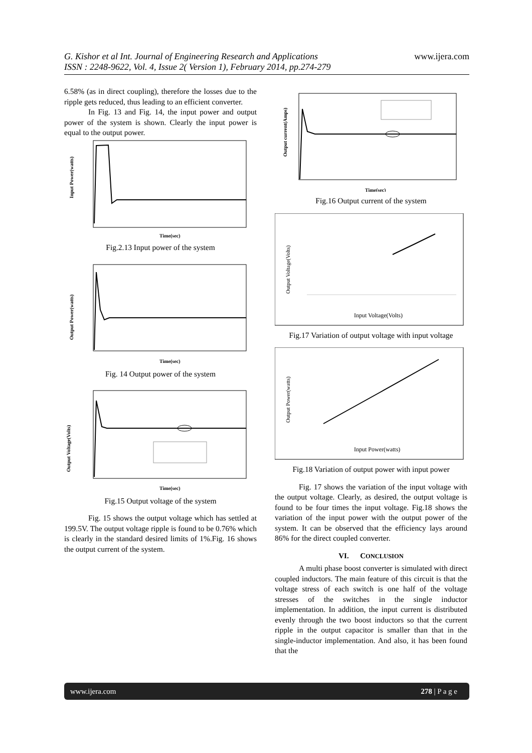G. Kishor et al Int. Journal of Engineering Research and Applications
ISSN : 2248-9622, Vol. 4, Issue 2( Version 1), February 2014, pp.274-279
www.ijera.com
6.58% (as in direct coupling), therefore the losses due to the ripple gets reduced, thus leading to an efficient converter.
In Fig. 13 and Fig. 14, the input power and output power of the system is shown. Clearly the input power is equal to the output power.
Input Power(watts)
Time(sec)
Fig.2.13 Input power of the system
Output Power(watts)
Time(sec)
Fig. 14 Output power of the system
Output Voltage(Volts)
Time(sec)
Fig.15 Output voltage of the system
Fig. 15 shows the output voltage which has settled at 199.5V. The output voltage ripple is found to be 0.76% which is clearly in the standard desired limits of 1%.Fig. 16 shows the output current of the system.
Output current(Amps)
Time(sec)
Fig.16 Output current of the system
Output Voltage(Volts)
Input Voltage(Volts)
Fig.17 Variation of output voltage with input voltage
Output Power(watts)
Input Power(watts)
Fig.18 Variation of output power with input power
Fig. 17 shows the variation of the input voltage with the output voltage. Clearly, as desired, the output voltage is found to be four times the input voltage. Fig.18 shows the variation of the input power with the output power of the system. It can be observed that the efficiency lays around 86% for the direct coupled converter.
VI. CONCLUSION
A multi phase boost converter is simulated with direct coupled inductors. The main feature of this circuit is that the voltage stress of each switch is one half of the voltage stresses of the switches in the single inductor implementation. In addition, the input current is distributed evenly through the two boost inductors so that the current ripple in the output capacitor is smaller than that in the single-inductor implementation. And also, it has been found that the
www.ijera.com 278 | P a g e